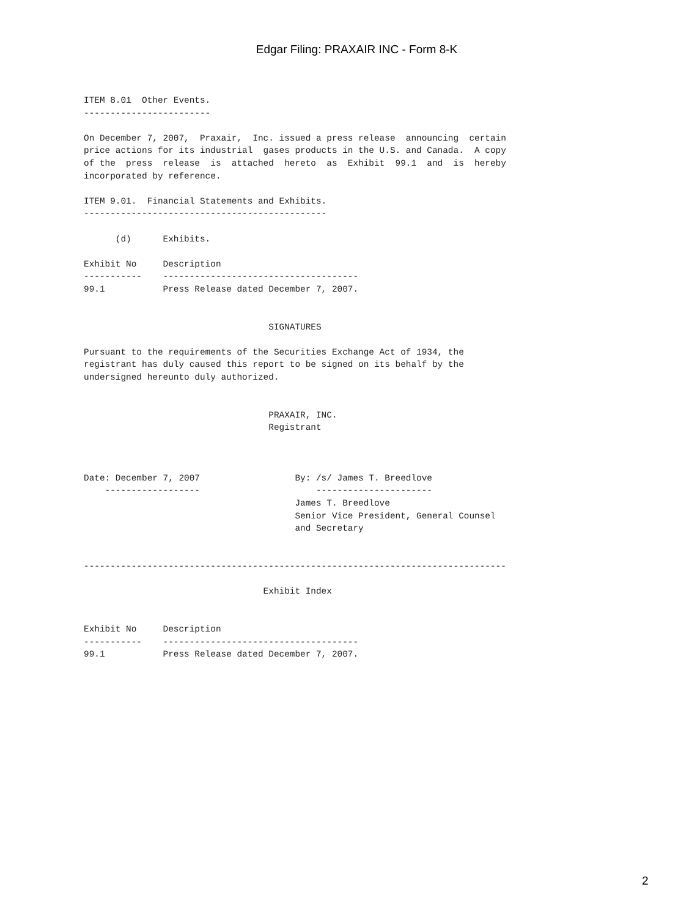Edgar Filing: PRAXAIR INC - Form 8-K
ITEM 8.01  Other Events.
------------------------

On December 7, 2007,  Praxair,  Inc. issued a press release  announcing  certain
price actions for its industrial  gases products in the U.S. and Canada.  A copy
of the  press  release  is  attached  hereto  as  Exhibit  99.1  and  is  hereby
incorporated by reference.

ITEM 9.01.  Financial Statements and Exhibits.
----------------------------------------------

      (d)      Exhibits.

Exhibit No     Description
-----------    -------------------------------------
99.1           Press Release dated December 7, 2007.


                                   SIGNATURES

Pursuant to the requirements of the Securities Exchange Act of 1934, the
registrant has duly caused this report to be signed on its behalf by the
undersigned hereunto duly authorized.


                                   PRAXAIR, INC.
                                   Registrant



Date: December 7, 2007                  By: /s/ James T. Breedlove
    ------------------                      ----------------------
                                        James T. Breedlove
                                        Senior Vice President, General Counsel
                                        and Secretary


--------------------------------------------------------------------------------

                                  Exhibit Index


Exhibit No     Description
-----------    -------------------------------------
99.1           Press Release dated December 7, 2007.
2